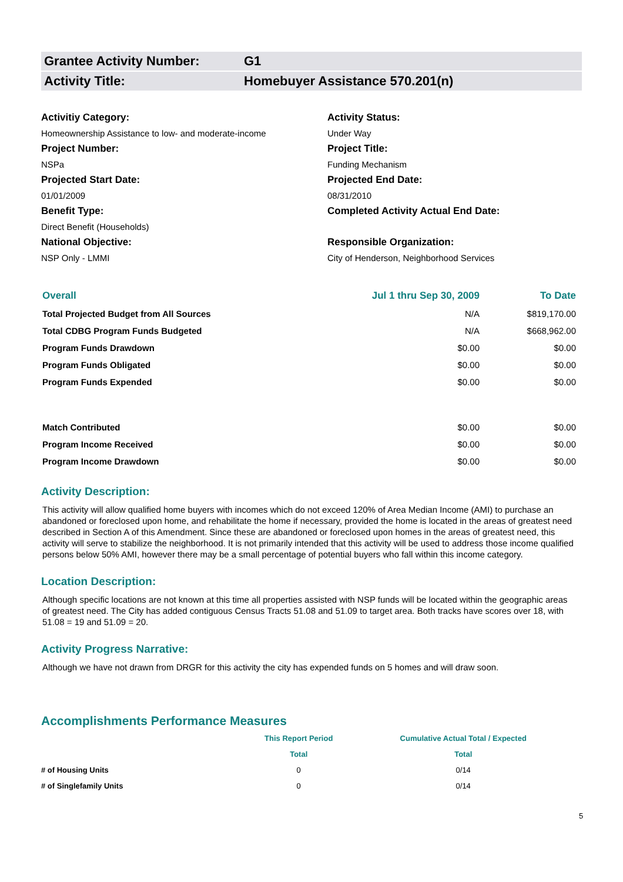Grantee Activity Number: G1
Activity Title: Homebuyer Assistance 570.201(n)
Activitiy Category:
Activity Status:
Homeownership Assistance to low- and moderate-income
Under Way
Project Number:
Project Title:
NSPa
Funding Mechanism
Projected Start Date:
Projected End Date:
01/01/2009
08/31/2010
Benefit Type:
Completed Activity Actual End Date:
Direct Benefit (Households)
National Objective:
Responsible Organization:
NSP Only - LMMI
City of Henderson, Neighborhood Services
| Overall | Jul 1 thru Sep 30, 2009 | To Date |
| --- | --- | --- |
| Total Projected Budget from All Sources | N/A | $819,170.00 |
| Total CDBG Program Funds Budgeted | N/A | $668,962.00 |
| Program Funds Drawdown | $0.00 | $0.00 |
| Program Funds Obligated | $0.00 | $0.00 |
| Program Funds Expended | $0.00 | $0.00 |
| Match Contributed | $0.00 | $0.00 |
| Program Income Received | $0.00 | $0.00 |
| Program Income Drawdown | $0.00 | $0.00 |
Activity Description:
This activity will allow qualified home buyers with incomes which do not exceed 120% of Area Median Income (AMI) to purchase an abandoned or foreclosed upon home, and rehabilitate the home if necessary, provided the home is located in the areas of greatest need described in Section A of this Amendment. Since these are abandoned or foreclosed upon homes in the areas of greatest need, this activity will serve to stabilize the neighborhood. It is not primarily intended that this activity will be used to address those income qualified persons below 50% AMI, however there may be a small percentage of potential buyers who fall within this income category.
Location Description:
Although specific locations are not known at this time all properties assisted with NSP funds will be located within the geographic areas of greatest need. The City has added contiguous Census Tracts 51.08 and 51.09 to target area. Both tracks have scores over 18, with 51.08 = 19 and 51.09 = 20.
Activity Progress Narrative:
Although we have not drawn from DRGR for this activity the city has expended funds on 5 homes and will draw soon.
Accomplishments Performance Measures
| | This Report Period | Cumulative Actual Total / Expected |
| --- | --- | --- |
| | Total | Total |
| # of Housing Units | 0 | 0/14 |
| # of Singlefamily Units | 0 | 0/14 |
5